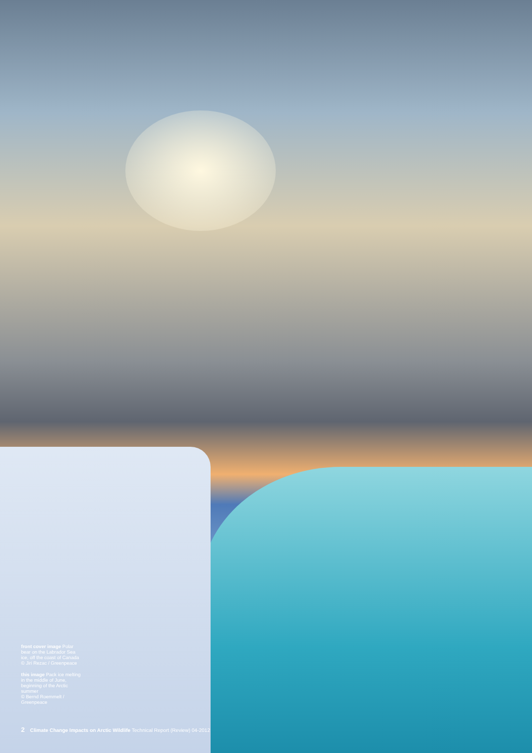front cover image Polar bear on the Labrador Sea ice, off the coast of Canada
© Jiri Rezac / Greenpeace
this image Pack ice melting in the middle of June, beginning of the Arctic summer
© Bernd Roemmelt / Greenpeace
2 Climate Change Impacts on Arctic Wildlife Technical Report (Review) 04-2012